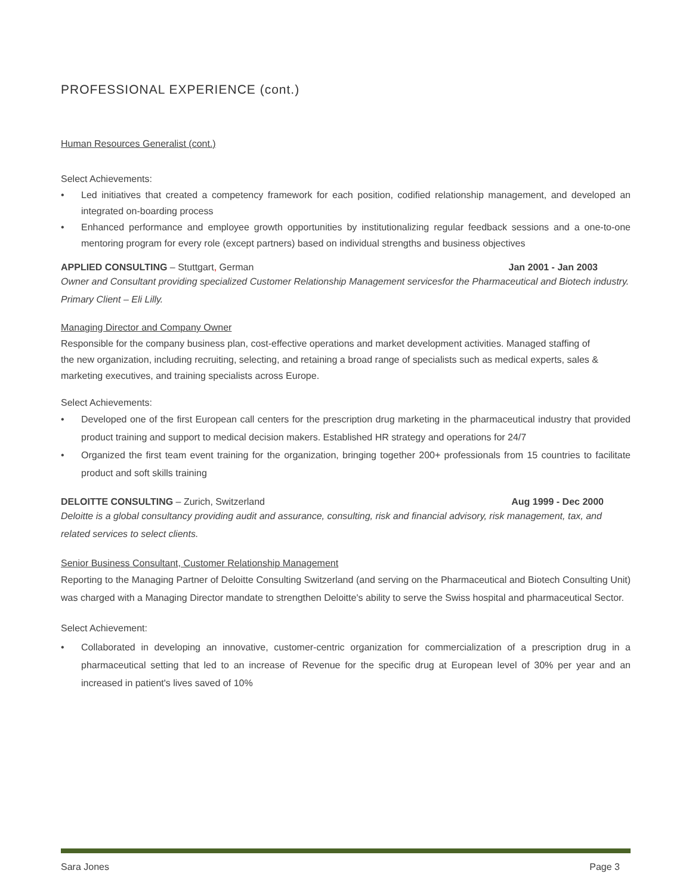PROFESSIONAL EXPERIENCE (cont.)
Human Resources Generalist (cont.)
Select Achievements:
• Led initiatives that created a competency framework for each position, codified relationship management, and developed an integrated on-boarding process
• Enhanced performance and employee growth opportunities by institutionalizing regular feedback sessions and a one-to-one mentoring program for every role (except partners) based on individual strengths and business objectives
APPLIED CONSULTING – Stuttgart, German Jan 2001 - Jan 2003
Owner and Consultant providing specialized Customer Relationship Management servicesfor the Pharmaceutical and Biotech industry. Primary Client – Eli Lilly.
Managing Director and Company Owner
Responsible for the company business plan, cost-effective operations and market development activities. Managed staffing of the new organization, including recruiting, selecting, and retaining a broad range of specialists such as medical experts, sales & marketing executives, and training specialists across Europe.
Select Achievements:
• Developed one of the first European call centers for the prescription drug marketing in the pharmaceutical industry that provided product training and support to medical decision makers. Established HR strategy and operations for 24/7
• Organized the first team event training for the organization, bringing together 200+ professionals from 15 countries to facilitate product and soft skills training
DELOITTE CONSULTING – Zurich, Switzerland Aug 1999 - Dec 2000
Deloitte is a global consultancy providing audit and assurance, consulting, risk and financial advisory, risk management, tax, and related services to select clients.
Senior Business Consultant, Customer Relationship Management
Reporting to the Managing Partner of Deloitte Consulting Switzerland (and serving on the Pharmaceutical and Biotech Consulting Unit) was charged with a Managing Director mandate to strengthen Deloitte's ability to serve the Swiss hospital and pharmaceutical Sector.
Select Achievement:
• Collaborated in developing an innovative, customer-centric organization for commercialization of a prescription drug in a pharmaceutical setting that led to an increase of Revenue for the specific drug at European level of 30% per year and an increased in patient's lives saved of 10%
Sara Jones Page 3